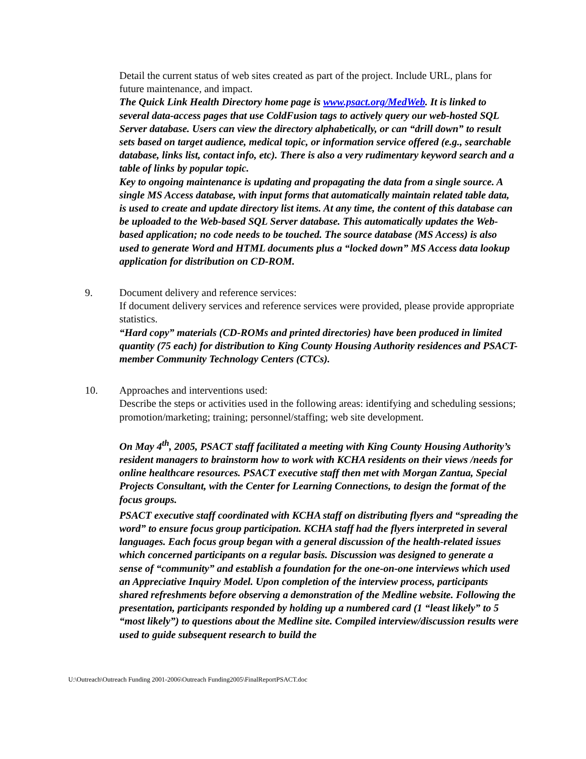Detail the current status of web sites created as part of the project. Include URL, plans for future maintenance, and impact.
The Quick Link Health Directory home page is www.psact.org/MedWeb. It is linked to several data-access pages that use ColdFusion tags to actively query our web-hosted SQL Server database. Users can view the directory alphabetically, or can “drill down” to result sets based on target audience, medical topic, or information service offered (e.g., searchable database, links list, contact info, etc). There is also a very rudimentary keyword search and a table of links by popular topic.
Key to ongoing maintenance is updating and propagating the data from a single source. A single MS Access database, with input forms that automatically maintain related table data, is used to create and update directory list items. At any time, the content of this database can be uploaded to the Web-based SQL Server database. This automatically updates the Web-based application; no code needs to be touched. The source database (MS Access) is also used to generate Word and HTML documents plus a “locked down” MS Access data lookup application for distribution on CD-ROM.
9. Document delivery and reference services:
If document delivery services and reference services were provided, please provide appropriate statistics.
“Hard copy” materials (CD-ROMs and printed directories) have been produced in limited quantity (75 each) for distribution to King County Housing Authority residences and PSACT-member Community Technology Centers (CTCs).
10. Approaches and interventions used:
Describe the steps or activities used in the following areas: identifying and scheduling sessions; promotion/marketing; training; personnel/staffing; web site development.
On May 4<sup>th</sup>, 2005, PSACT staff facilitated a meeting with King County Housing Authority’s resident managers to brainstorm how to work with KCHA residents on their views /needs for online healthcare resources. PSACT executive staff then met with Morgan Zantua, Special Projects Consultant, with the Center for Learning Connections, to design the format of the focus groups.
PSACT executive staff coordinated with KCHA staff on distributing flyers and “spreading the word” to ensure focus group participation. KCHA staff had the flyers interpreted in several languages. Each focus group began with a general discussion of the health-related issues which concerned participants on a regular basis. Discussion was designed to generate a sense of “community” and establish a foundation for the one-on-one interviews which used an Appreciative Inquiry Model. Upon completion of the interview process, participants shared refreshments before observing a demonstration of the Medline website. Following the presentation, participants responded by holding up a numbered card (1 “least likely” to 5 “most likely”) to questions about the Medline site. Compiled interview/discussion results were used to guide subsequent research to build the
U:\Outreach\Outreach Funding 2001-2006\Outreach Funding2005\FinalReportPSACT.doc